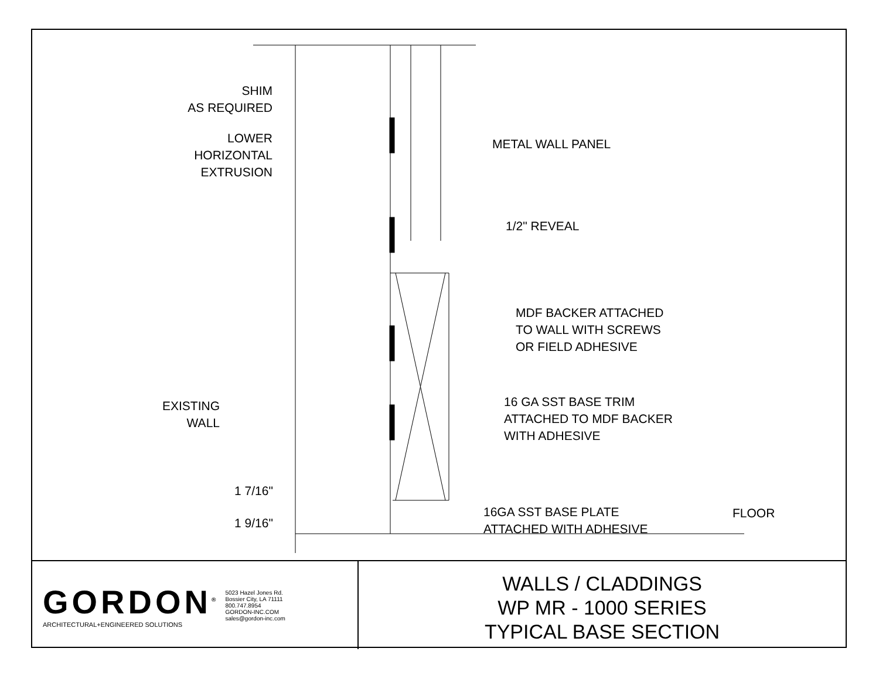SHIM
AS REQUIRED
LOWER
HORIZONTAL
EXTRUSION
METAL WALL PANEL
1/2" REVEAL
MDF BACKER ATTACHED
TO WALL WITH SCREWS
OR FIELD ADHESIVE
EXISTING
WALL
16 GA SST BASE TRIM
ATTACHED TO MDF BACKER
WITH ADHESIVE
1 7/16"
1 9/16"
16GA SST BASE PLATE
ATTACHED WITH ADHESIVE
FLOOR
GORDON<sup>®</sup>
ARCHITECTURAL+ENGINEERED SOLUTIONS
5023 Hazel Jones Rd.
Bossier City, LA 71111
800.747.8954
GORDON-INC.COM
sales@gordon-inc.com
WALLS / CLADDINGS
WP MR - 1000 SERIES
TYPICAL BASE SECTION